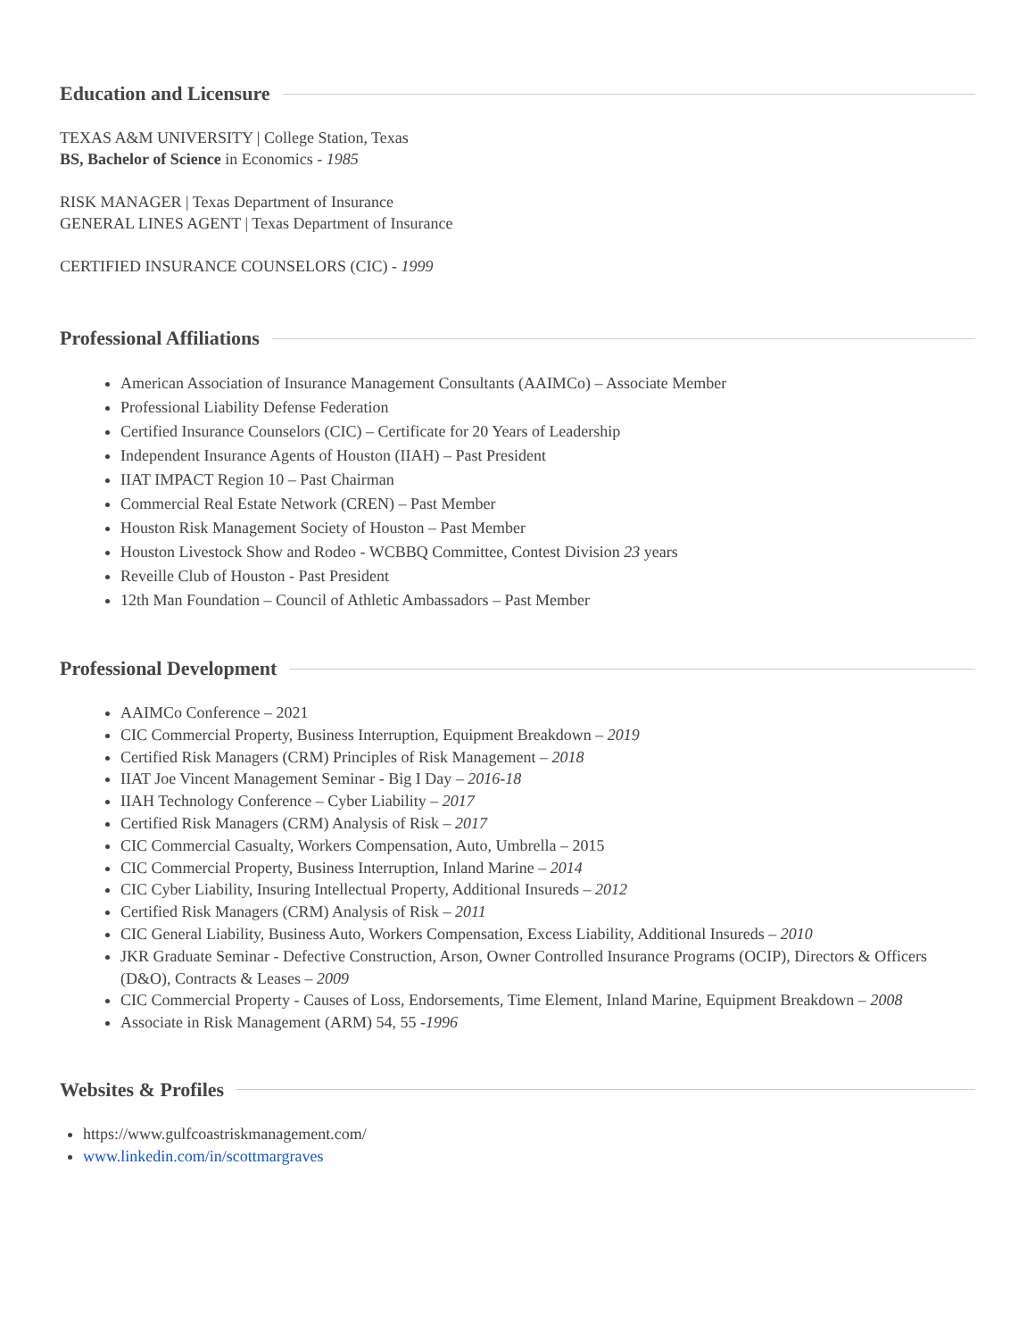Education and Licensure
TEXAS A&M UNIVERSITY | College Station, Texas
BS, Bachelor of Science in Economics - 1985
RISK MANAGER | Texas Department of Insurance
GENERAL LINES AGENT | Texas Department of Insurance
CERTIFIED INSURANCE COUNSELORS (CIC) - 1999
Professional Affiliations
American Association of Insurance Management Consultants (AAIMCo) – Associate Member
Professional Liability Defense Federation
Certified Insurance Counselors (CIC) – Certificate for 20 Years of Leadership
Independent Insurance Agents of Houston (IIAH) – Past President
IIAT IMPACT Region 10 – Past Chairman
Commercial Real Estate Network (CREN) – Past Member
Houston Risk Management Society of Houston – Past Member
Houston Livestock Show and Rodeo - WCBBQ Committee, Contest Division 23 years
Reveille Club of Houston - Past President
12th Man Foundation – Council of Athletic Ambassadors – Past Member
Professional Development
AAIMCo Conference – 2021
CIC Commercial Property, Business Interruption, Equipment Breakdown – 2019
Certified Risk Managers (CRM) Principles of Risk Management – 2018
IIAT Joe Vincent Management Seminar - Big I Day – 2016-18
IIAH Technology Conference – Cyber Liability – 2017
Certified Risk Managers (CRM) Analysis of Risk – 2017
CIC Commercial Casualty, Workers Compensation, Auto, Umbrella – 2015
CIC Commercial Property, Business Interruption, Inland Marine – 2014
CIC Cyber Liability, Insuring Intellectual Property, Additional Insureds – 2012
Certified Risk Managers (CRM) Analysis of Risk – 2011
CIC General Liability, Business Auto, Workers Compensation, Excess Liability, Additional Insureds – 2010
JKR Graduate Seminar - Defective Construction, Arson, Owner Controlled Insurance Programs (OCIP), Directors & Officers (D&O), Contracts & Leases – 2009
CIC Commercial Property - Causes of Loss, Endorsements, Time Element, Inland Marine, Equipment Breakdown – 2008
Associate in Risk Management (ARM) 54, 55 -1996
Websites & Profiles
https://www.gulfcoastriskmanagement.com/
www.linkedin.com/in/scottmargraves